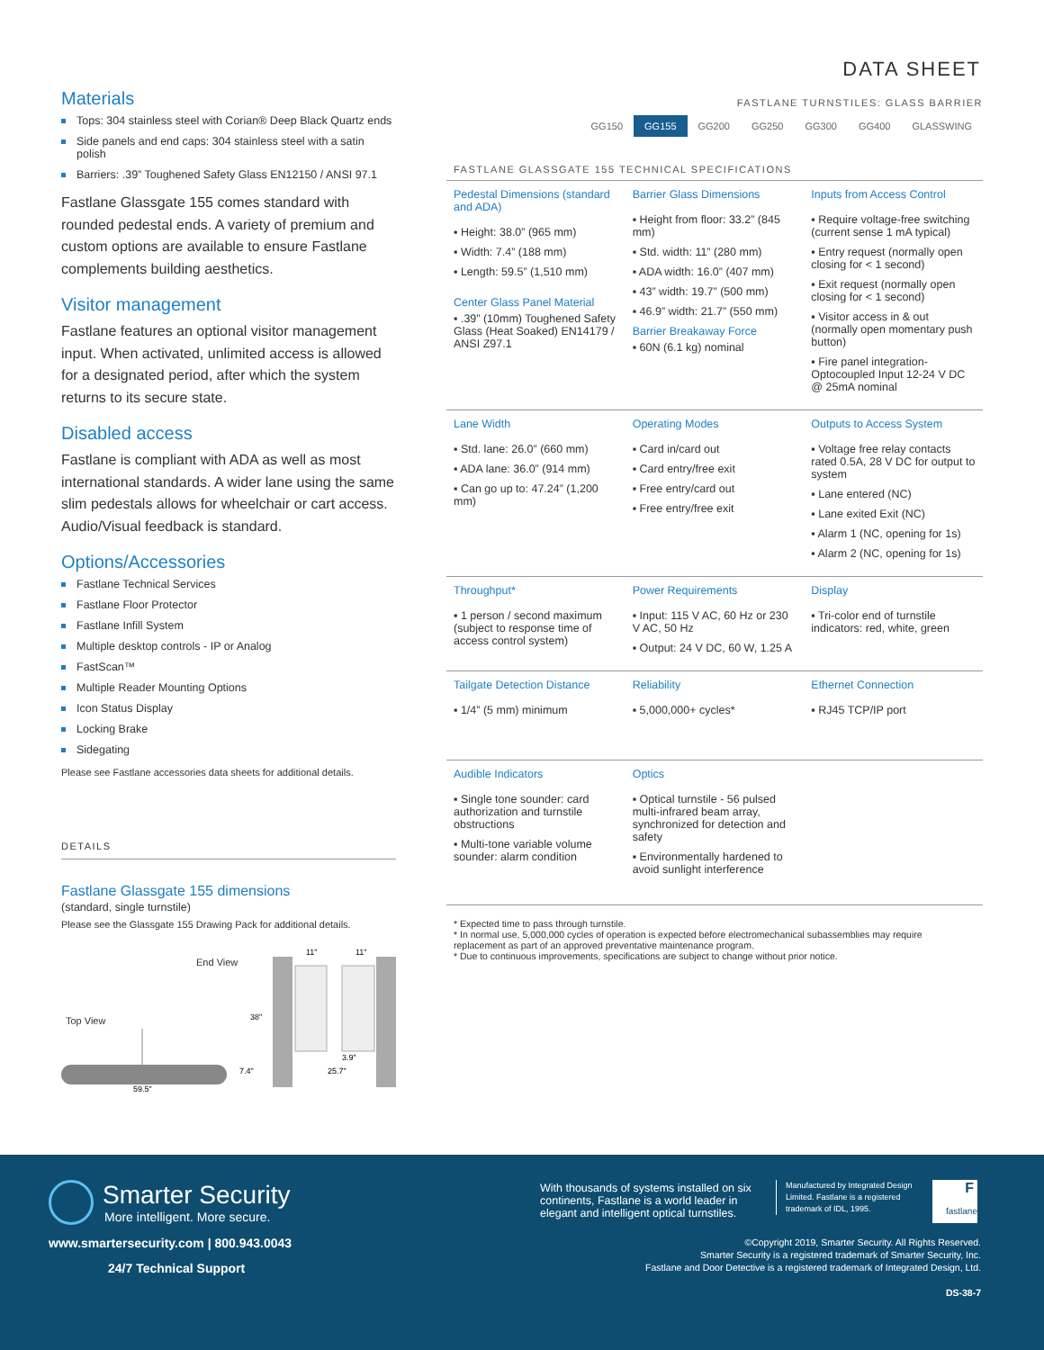DATA SHEET
Materials
Tops: 304 stainless steel with Corian® Deep Black Quartz ends
Side panels and end caps: 304 stainless steel with a satin polish
Barriers: .39” Toughened Safety Glass EN12150 / ANSI 97.1
Fastlane Glassgate 155 comes standard with rounded pedestal ends. A variety of premium and custom options are available to ensure Fastlane complements building aesthetics.
Visitor management
Fastlane features an optional visitor management input. When activated, unlimited access is allowed for a designated period, after which the system returns to its secure state.
Disabled access
Fastlane is compliant with ADA as well as most international standards. A wider lane using the same slim pedestals allows for wheelchair or cart access. Audio/Visual feedback is standard.
Options/Accessories
Fastlane Technical Services
Fastlane Floor Protector
Fastlane Infill System
Multiple desktop controls - IP or Analog
FastScan™
Multiple Reader Mounting Options
Icon Status Display
Locking Brake
Sidegating
Please see Fastlane accessories data sheets for additional details.
DETAILS
Fastlane Glassgate 155 dimensions
(standard, single turnstile)
Please see the Glassgate 155 Drawing Pack for additional details.
End View
Top View
59.5"
11"
11"
38"
3.9"
25.7"
7.4"
FASTLANE TURNSTILES: GLASS BARRIER
GG150 GG155 GG200 GG250 GG300 GG400 GLASSWING
FASTLANE GLASSGATE 155 TECHNICAL SPECIFICATIONS
| Pedestal Dimensions (standard and ADA) ▪ Height: 38.0” (965 mm) ▪ Width: 7.4” (188 mm) ▪ Length: 59.5” (1,510 mm) Center Glass Panel Material ▪ .39” (10mm) Toughened Safety Glass (Heat Soaked) EN14179 / ANSI Z97.1 | Barrier Glass Dimensions ▪ Height from floor: 33.2” (845 mm) ▪ Std. width: 11” (280 mm) ▪ ADA width: 16.0” (407 mm) ▪ 43” width: 19.7” (500 mm) ▪ 46.9” width: 21.7” (550 mm) Barrier Breakaway Force ▪ 60N (6.1 kg) nominal | Inputs from Access Control ▪ Require voltage-free switching (current sense 1 mA typical) ▪ Entry request (normally open closing for < 1 second) ▪ Exit request (normally open closing for < 1 second) ▪ Visitor access in & out (normally open momentary push button) ▪ Fire panel integration- Optocoupled Input 12-24 V DC @ 25mA nominal |
| Lane Width ▪ Std. lane: 26.0” (660 mm) ▪ ADA lane: 36.0” (914 mm) ▪ Can go up to: 47.24” (1,200 mm) | Operating Modes ▪ Card in/card out ▪ Card entry/free exit ▪ Free entry/card out ▪ Free entry/free exit | Outputs to Access System ▪ Voltage free relay contacts rated 0.5A, 28 V DC for output to system ▪ Lane entered (NC) ▪ Lane exited Exit (NC) ▪ Alarm 1 (NC, opening for 1s) ▪ Alarm 2 (NC, opening for 1s) |
| Throughput* ▪ 1 person / second maximum (subject to response time of access control system) | Power Requirements ▪ Input: 115 V AC, 60 Hz or 230 V AC, 50 Hz ▪ Output: 24 V DC, 60 W, 1.25 A | Display ▪ Tri-color end of turnstile indicators: red, white, green |
| Tailgate Detection Distance ▪ 1/4” (5 mm) minimum | Reliability ▪ 5,000,000+ cycles* | Ethernet Connection ▪ RJ45 TCP/IP port |
| Audible Indicators ▪ Single tone sounder: card authorization and turnstile obstructions ▪ Multi-tone variable volume sounder: alarm condition | Optics ▪ Optical turnstile - 56 pulsed multi-infrared beam array, synchronized for detection and safety ▪ Environmentally hardened to avoid sunlight interference | |
* Expected time to pass through turnstile.
* In normal use, 5,000,000 cycles of operation is expected before electromechanical subassemblies may require replacement as part of an approved preventative maintenance program.
* Due to continuous improvements, specifications are subject to change without prior notice.
Smarter Security
More intelligent. More secure.
www.smartersecurity.com | 800.943.0043
24/7 Technical Support
With thousands of systems installed on six continents, Fastlane is a world leader in elegant and intelligent optical turnstiles.
Manufactured by Integrated Design Limited. Fastlane is a registered trademark of IDL, 1995.
F
fastlane
©Copyright 2019, Smarter Security. All Rights Reserved.
Smarter Security is a registered trademark of Smarter Security, Inc.
Fastlane and Door Detective is a registered trademark of Integrated Design, Ltd.
DS-38-7